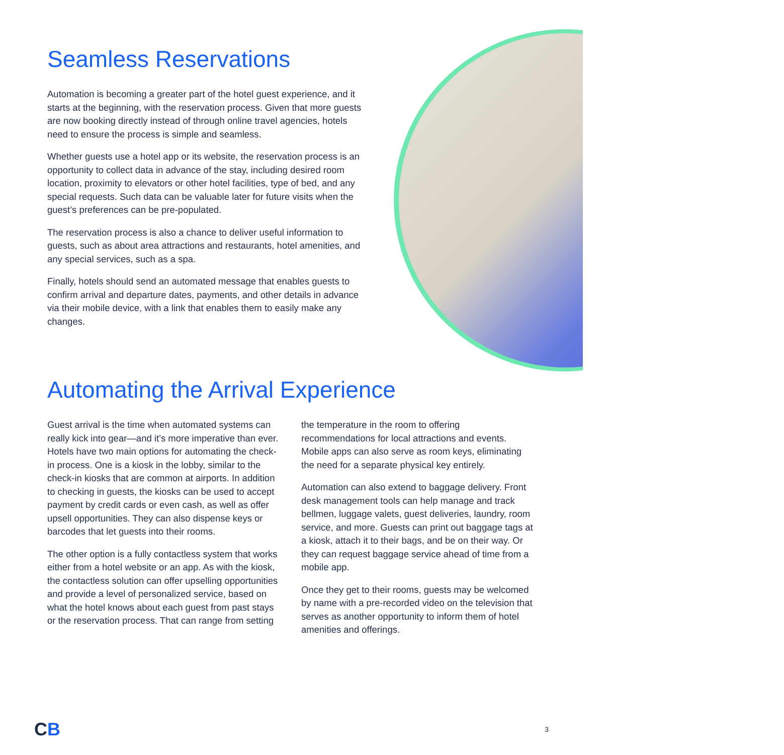Seamless Reservations
Automation is becoming a greater part of the hotel guest experience, and it starts at the beginning, with the reservation process. Given that more guests are now booking directly instead of through online travel agencies, hotels need to ensure the process is simple and seamless.
Whether guests use a hotel app or its website, the reservation process is an opportunity to collect data in advance of the stay, including desired room location, proximity to elevators or other hotel facilities, type of bed, and any special requests. Such data can be valuable later for future visits when the guest’s preferences can be pre-populated.
The reservation process is also a chance to deliver useful information to guests, such as about area attractions and restaurants, hotel amenities, and any special services, such as a spa.
Finally, hotels should send an automated message that enables guests to confirm arrival and departure dates, payments, and other details in advance via their mobile device, with a link that enables them to easily make any changes.
Automating the Arrival Experience
Guest arrival is the time when automated systems can really kick into gear—and it’s more imperative than ever. Hotels have two main options for automating the check-in process. One is a kiosk in the lobby, similar to the check-in kiosks that are common at airports. In addition to checking in guests, the kiosks can be used to accept payment by credit cards or even cash, as well as offer upsell opportunities. They can also dispense keys or barcodes that let guests into their rooms.
The other option is a fully contactless system that works either from a hotel website or an app. As with the kiosk, the contactless solution can offer upselling opportunities and provide a level of personalized service, based on what the hotel knows about each guest from past stays or the reservation process. That can range from setting the temperature in the room to offering recommendations for local attractions and events. Mobile apps can also serve as room keys, eliminating the need for a separate physical key entirely.
Automation can also extend to baggage delivery. Front desk management tools can help manage and track bellmen, luggage valets, guest deliveries, laundry, room service, and more. Guests can print out baggage tags at a kiosk, attach it to their bags, and be on their way. Or they can request baggage service ahead of time from a mobile app.
Once they get to their rooms, guests may be welcomed by name with a pre-recorded video on the television that serves as another opportunity to inform them of hotel amenities and offerings.
CB
3